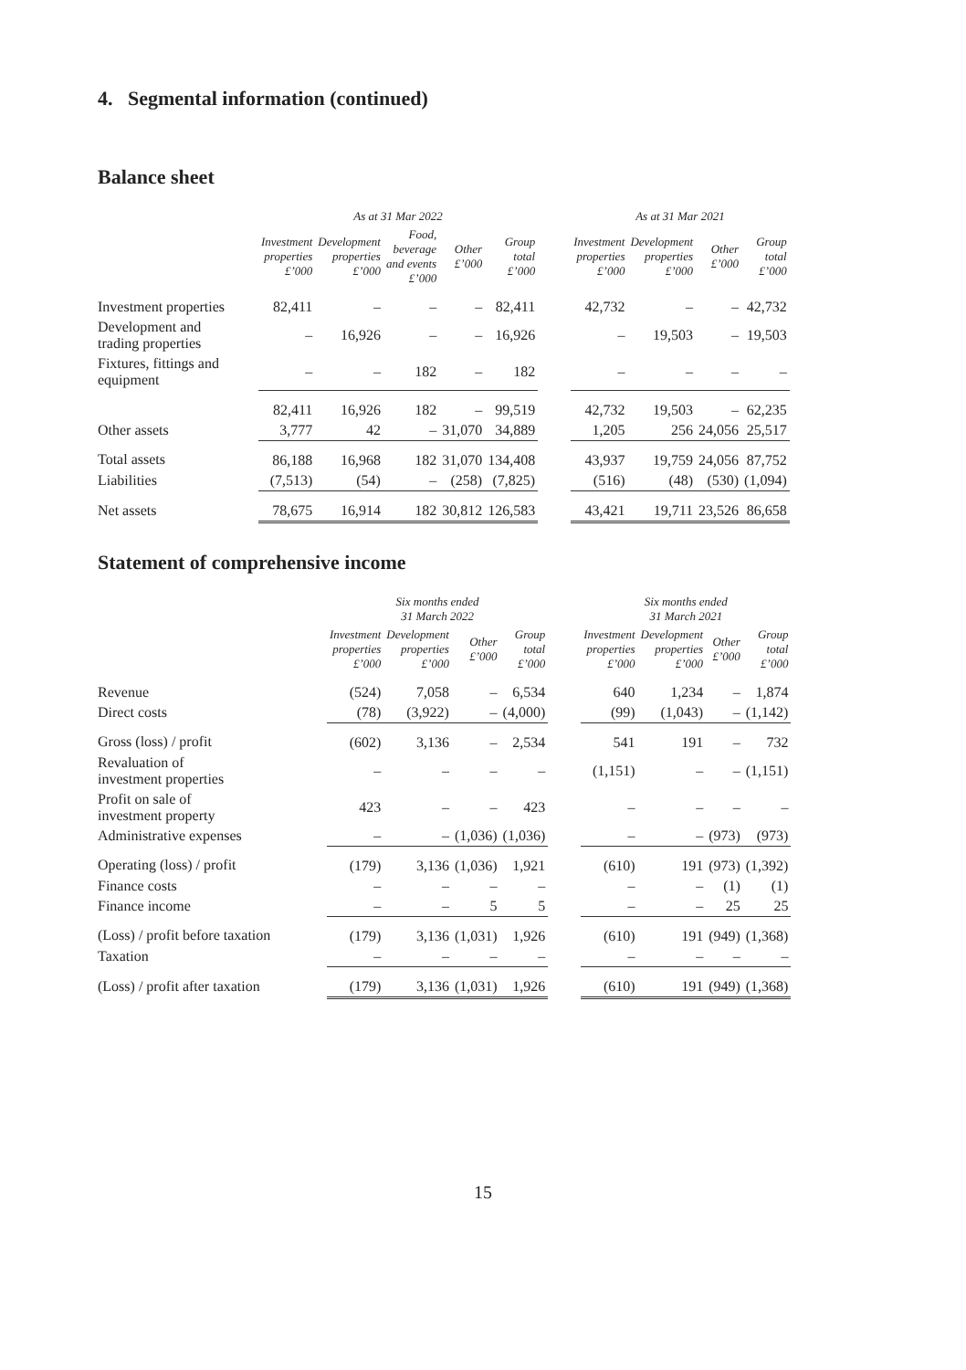4. Segmental information (continued)
Balance sheet
| | As at 31 Mar 2022 | | | | | | As at 31 Mar 2021 | | | |
| --- | --- | --- | --- | --- | --- | --- | --- | --- | --- | --- |
| | Investment properties £’000 | Development properties £’000 | Food, beverage and events £’000 | Other £’000 | Group total £’000 | | Investment properties £’000 | Development properties £’000 | Other £’000 | Group total £’000 |
| Investment properties | 82,411 | – | – | – | 82,411 | | 42,732 | – | – | 42,732 |
| Development and trading properties | – | 16,926 | – | – | 16,926 | | – | 19,503 | – | 19,503 |
| Fixtures, fittings and equipment | – | – | 182 | – | 182 | | – | – | – | – |
| | 82,411 | 16,926 | 182 | – | 99,519 | | 42,732 | 19,503 | – | 62,235 |
| Other assets | 3,777 | 42 | – | 31,070 | 34,889 | | 1,205 | 256 | 24,056 | 25,517 |
| Total assets | 86,188 | 16,968 | 182 | 31,070 | 134,408 | | 43,937 | 19,759 | 24,056 | 87,752 |
| Liabilities | (7,513) | (54) | – | (258) | (7,825) | | (516) | (48) | (530) | (1,094) |
| Net assets | 78,675 | 16,914 | 182 | 30,812 | 126,583 | | 43,421 | 19,711 | 23,526 | 86,658 |
Statement of comprehensive income
| | Six months ended 31 March 2022 | | | | | Six months ended 31 March 2021 | | | |
| --- | --- | --- | --- | --- | --- | --- | --- | --- | --- |
| | Investment properties £’000 | Development properties £’000 | Other £’000 | Group total £’000 | | Investment properties £’000 | Development properties £’000 | Other £’000 | Group total £’000 |
| Revenue | (524) | 7,058 | – | 6,534 | | 640 | 1,234 | – | 1,874 |
| Direct costs | (78) | (3,922) | – | (4,000) | | (99) | (1,043) | – | (1,142) |
| Gross (loss) / profit | (602) | 3,136 | – | 2,534 | | 541 | 191 | – | 732 |
| Revaluation of investment properties | – | – | – | – | | (1,151) | – | – | (1,151) |
| Profit on sale of investment property | 423 | – | – | 423 | | – | – | – | – |
| Administrative expenses | – | – | (1,036) | (1,036) | | – | – | (973) | (973) |
| Operating (loss) / profit | (179) | 3,136 | (1,036) | 1,921 | | (610) | 191 | (973) | (1,392) |
| Finance costs | – | – | – | – | | – | – | (1) | (1) |
| Finance income | – | – | 5 | 5 | | – | – | 25 | 25 |
| (Loss) / profit before taxation | (179) | 3,136 | (1,031) | 1,926 | | (610) | 191 | (949) | (1,368) |
| Taxation | – | – | – | – | | – | – | – | – |
| (Loss) / profit after taxation | (179) | 3,136 | (1,031) | 1,926 | | (610) | 191 | (949) | (1,368) |
15